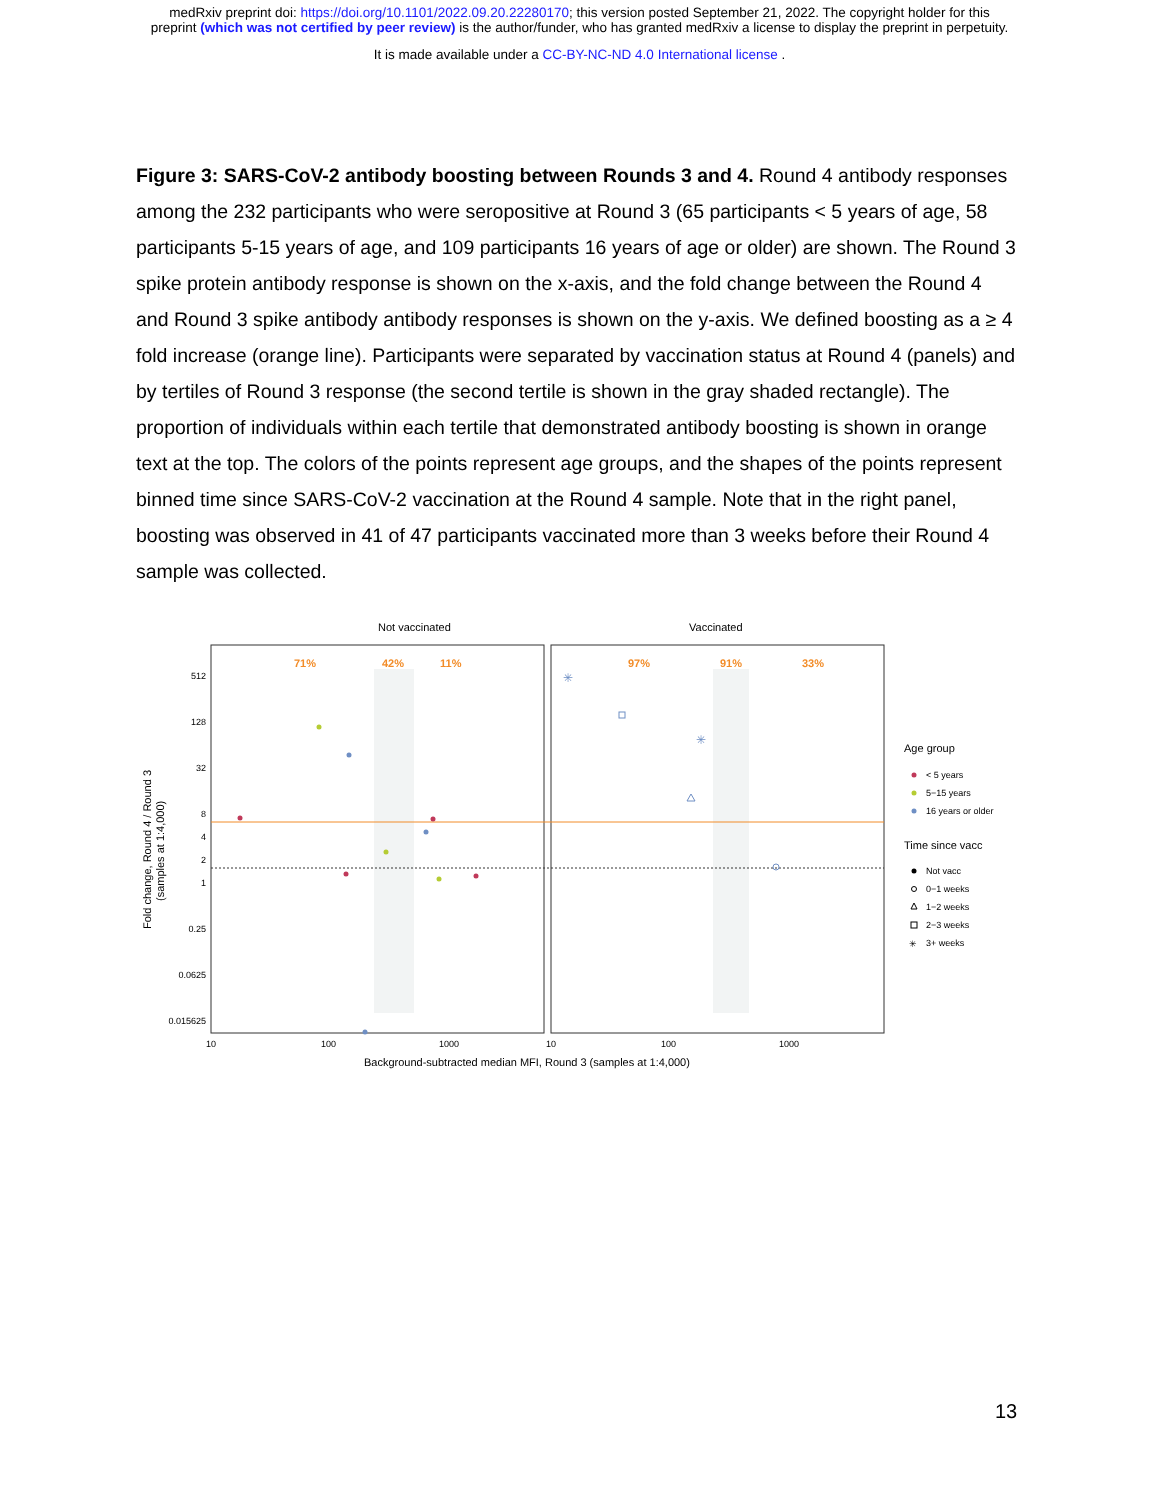medRxiv preprint doi: https://doi.org/10.1101/2022.09.20.22280170; this version posted September 21, 2022. The copyright holder for this
preprint (which was not certified by peer review) is the author/funder, who has granted medRxiv a license to display the preprint in perpetuity.
It is made available under a CC-BY-NC-ND 4.0 International license .
Figure 3: SARS-CoV-2 antibody boosting between Rounds 3 and 4. Round 4 antibody responses among the 232 participants who were seropositive at Round 3 (65 participants < 5 years of age, 58 participants 5-15 years of age, and 109 participants 16 years of age or older) are shown. The Round 3 spike protein antibody response is shown on the x-axis, and the fold change between the Round 4 and Round 3 spike antibody antibody responses is shown on the y-axis. We defined boosting as a ≥ 4 fold increase (orange line). Participants were separated by vaccination status at Round 4 (panels) and by tertiles of Round 3 response (the second tertile is shown in the gray shaded rectangle). The proportion of individuals within each tertile that demonstrated antibody boosting is shown in orange text at the top. The colors of the points represent age groups, and the shapes of the points represent binned time since SARS-CoV-2 vaccination at the Round 4 sample. Note that in the right panel, boosting was observed in 41 of 47 participants vaccinated more than 3 weeks before their Round 4 sample was collected.
Not vaccinated
Vaccinated
71%
42%
11%
97%
91%
33%
512
128
32
8
4
2
1
0.25
0.0625
0.015625
Fold change, Round 4 / Round 3
(samples at 1:4,000)
10
100
1000
10
100
1000
Background-subtracted median MFI, Round 3 (samples at 1:4,000)
✳
✳
Age group
< 5 years
5−15 years
16 years or older
Time since vacc
Not vacc
0−1 weeks
1−2 weeks
2−3 weeks
✳
3+ weeks
13